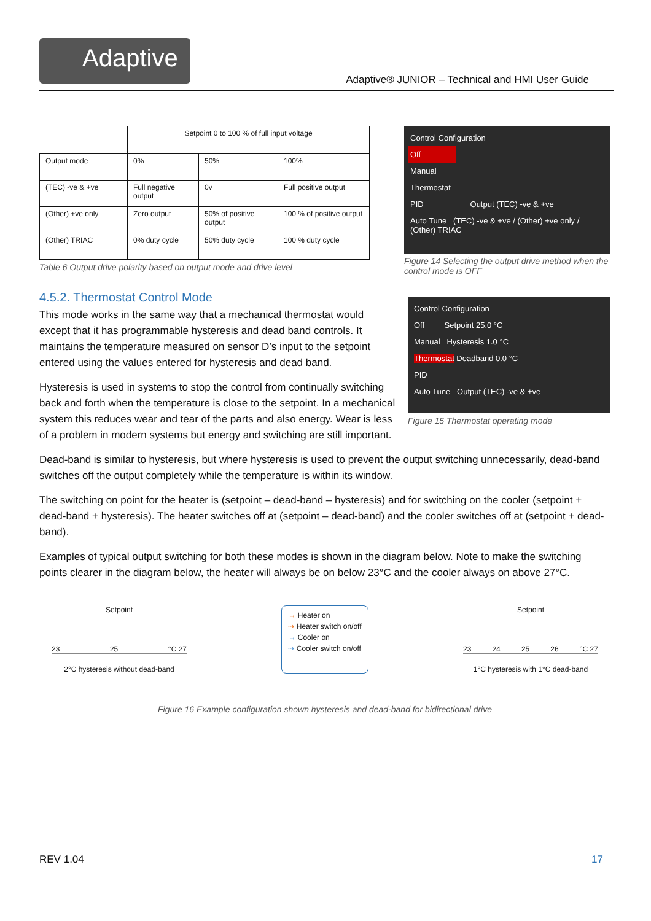Adaptive
Adaptive® JUNIOR – Technical and HMI User Guide
| | Setpoint 0 to 100 % of full input voltage | | |
| Output mode | 0% | 50% | 100% |
| (TEC) -ve & +ve | Full negative output | 0v | Full positive output |
| (Other) +ve only | Zero output | 50% of positive output | 100 % of positive output |
| (Other) TRIAC | 0% duty cycle | 50% duty cycle | 100 % duty cycle |
Table 6 Output drive polarity based on output mode and drive level
Control Configuration
Off
Manual
Thermostat
PID Output (TEC) -ve & +ve
Auto Tune (TEC) -ve & +ve / (Other) +ve only / (Other) TRIAC
Figure 14 Selecting the output drive method when the control mode is OFF
4.5.2. Thermostat Control Mode
This mode works in the same way that a mechanical thermostat would except that it has programmable hysteresis and dead band controls. It maintains the temperature measured on sensor D’s input to the setpoint entered using the values entered for hysteresis and dead band.
Hysteresis is used in systems to stop the control from continually switching back and forth when the temperature is close to the setpoint. In a mechanical system this reduces wear and tear of the parts and also energy. Wear is less of a problem in modern systems but energy and switching are still important.
Control Configuration
Off Setpoint 25.0 °C
Manual Hysteresis 1.0 °C
Thermostat Deadband 0.0 °C
PID
Auto Tune Output (TEC) -ve & +ve
Figure 15 Thermostat operating mode
Dead-band is similar to hysteresis, but where hysteresis is used to prevent the output switching unnecessarily, dead-band switches off the output completely while the temperature is within its window.
The switching on point for the heater is (setpoint – dead-band – hysteresis) and for switching on the cooler (setpoint + dead-band + hysteresis). The heater switches off at (setpoint – dead-band) and the cooler switches off at (setpoint + dead-band).
Examples of typical output switching for both these modes is shown in the diagram below. Note to make the switching points clearer in the diagram below, the heater will always be on below 23°C and the cooler always on above 27°C.
Setpoint
23 25 °C 27
2°C hysteresis without dead-band
→ Heater on
⇢ Heater switch on/off
→ Cooler on
⇢ Cooler switch on/off
Setpoint
23 24 25 26 °C 27
1°C hysteresis with 1°C dead-band
Figure 16 Example configuration shown hysteresis and dead-band for bidirectional drive
REV 1.04 17